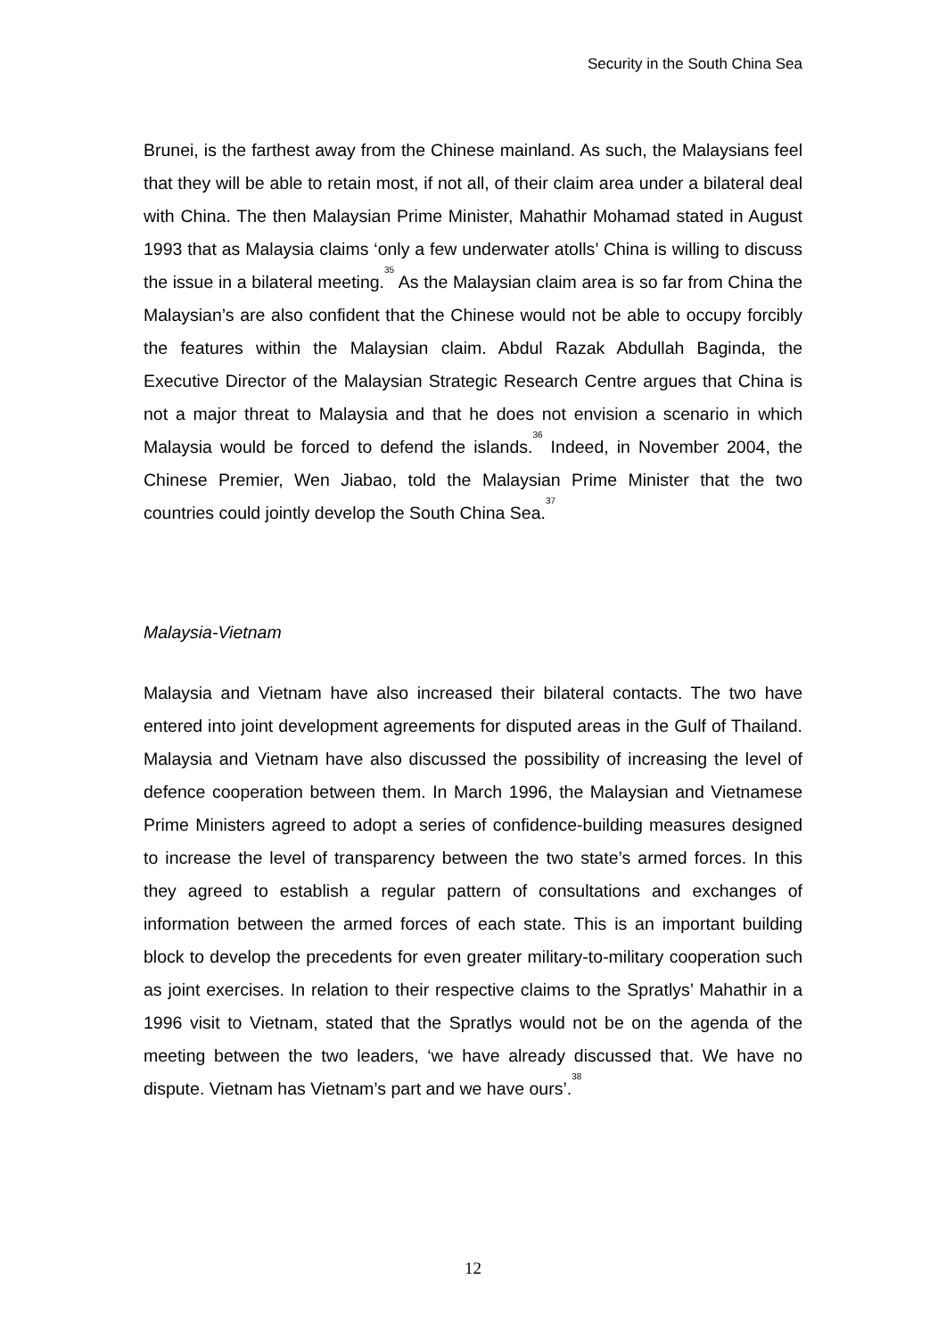Security in the South China Sea
Brunei, is the farthest away from the Chinese mainland. As such, the Malaysians feel that they will be able to retain most, if not all, of their claim area under a bilateral deal with China. The then Malaysian Prime Minister, Mahathir Mohamad stated in August 1993 that as Malaysia claims ‘only a few underwater atolls’ China is willing to discuss the issue in a bilateral meeting.<sup>35</sup> As the Malaysian claim area is so far from China the Malaysian’s are also confident that the Chinese would not be able to occupy forcibly the features within the Malaysian claim. Abdul Razak Abdullah Baginda, the Executive Director of the Malaysian Strategic Research Centre argues that China is not a major threat to Malaysia and that he does not envision a scenario in which Malaysia would be forced to defend the islands.<sup>36</sup> Indeed, in November 2004, the Chinese Premier, Wen Jiabao, told the Malaysian Prime Minister that the two countries could jointly develop the South China Sea.<sup>37</sup>
Malaysia-Vietnam
Malaysia and Vietnam have also increased their bilateral contacts. The two have entered into joint development agreements for disputed areas in the Gulf of Thailand. Malaysia and Vietnam have also discussed the possibility of increasing the level of defence cooperation between them. In March 1996, the Malaysian and Vietnamese Prime Ministers agreed to adopt a series of confidence-building measures designed to increase the level of transparency between the two state’s armed forces. In this they agreed to establish a regular pattern of consultations and exchanges of information between the armed forces of each state. This is an important building block to develop the precedents for even greater military-to-military cooperation such as joint exercises. In relation to their respective claims to the Spratlys’ Mahathir in a 1996 visit to Vietnam, stated that the Spratlys would not be on the agenda of the meeting between the two leaders, ‘we have already discussed that. We have no dispute. Vietnam has Vietnam’s part and we have ours’.<sup>38</sup>
12